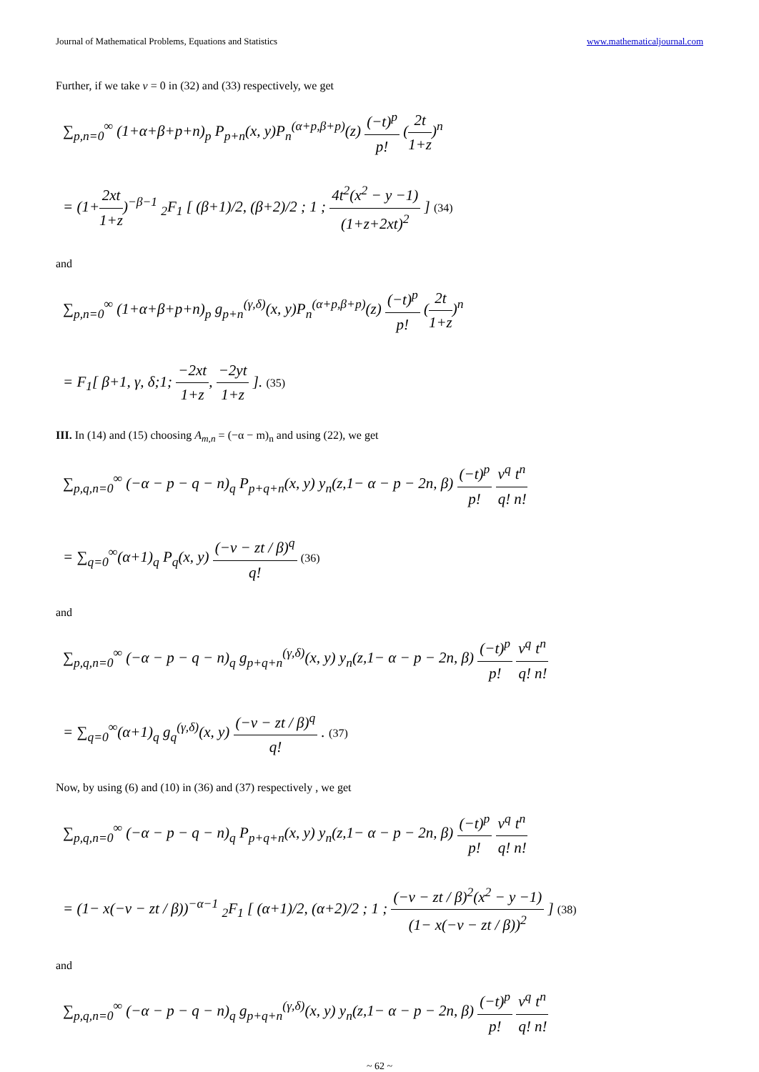Journal of Mathematical Problems, Equations and Statistics www.mathematicaljournal.com
Further, if we take v = 0 in (32) and (33) respectively, we get
∑<sub>p,n=0</sub><sup>∞</sup> (1+α+β+p+n)<sub>p</sub> P<sub>p+n</sub>(x, y)P<sub>n</sub><sup>(α+p,β+p)</sup>(z) (−t)<sup>p</sup> p! (2t 1+z)<sup>n</sup>
= (1+2xt 1+z)<sup>−β−1</sup> <sub>2</sub>F<sub>1</sub> [ (β+1)/2, (β+2)/2 ; 1 ; 4t<sup>2</sup>(x<sup>2</sup> − y −1) (1+z+2xt)<sup>2</sup> ] (34)
and
∑<sub>p,n=0</sub><sup>∞</sup> (1+α+β+p+n)<sub>p</sub> g<sub>p+n</sub><sup>(γ,δ)</sup>(x, y)P<sub>n</sub><sup>(α+p,β+p)</sup>(z) (−t)<sup>p</sup> p! (2t 1+z)<sup>n</sup>
= F<sub>1</sub>[ β+1, γ, δ;1; −2xt 1+z, −2yt 1+z ]. (35)
III. In (14) and (15) choosing A<sub>m,n</sub> = (−α − m)<sub>n</sub> and using (22), we get
∑<sub>p,q,n=0</sub><sup>∞</sup> (−α − p − q − n)<sub>q</sub> P<sub>p+q+n</sub>(x, y) y<sub>n</sub>(z,1− α − p − 2n, β) (−t)<sup>p</sup> p! v<sup>q</sup> q!t<sup>n</sup> n!
= ∑<sub>q=0</sub><sup>∞</sup>(α+1)<sub>q</sub> P<sub>q</sub>(x, y) (−v − zt / β)<sup>q</sup> q! (36)
and
∑<sub>p,q,n=0</sub><sup>∞</sup> (−α − p − q − n)<sub>q</sub> g<sub>p+q+n</sub><sup>(γ,δ)</sup>(x, y) y<sub>n</sub>(z,1− α − p − 2n, β) (−t)<sup>p</sup> p! v<sup>q</sup> q!t<sup>n</sup> n!
= ∑<sub>q=0</sub><sup>∞</sup>(α+1)<sub>q</sub> g<sub>q</sub><sup>(γ,δ)</sup>(x, y) (−v − zt / β)<sup>q</sup> q! . (37)
Now, by using (6) and (10) in (36) and (37) respectively , we get
∑<sub>p,q,n=0</sub><sup>∞</sup> (−α − p − q − n)<sub>q</sub> P<sub>p+q+n</sub>(x, y) y<sub>n</sub>(z,1− α − p − 2n, β) (−t)<sup>p</sup> p! v<sup>q</sup> q!t<sup>n</sup> n!
= (1− x(−v − zt / β))<sup>−α−1</sup> <sub>2</sub>F<sub>1</sub> [ (α+1)/2, (α+2)/2 ; 1 ; (−v − zt / β)<sup>2</sup>(x<sup>2</sup> − y −1) (1− x(−v − zt / β))<sup>2</sup> ] (38)
and
∑<sub>p,q,n=0</sub><sup>∞</sup> (−α − p − q − n)<sub>q</sub> g<sub>p+q+n</sub><sup>(γ,δ)</sup>(x, y) y<sub>n</sub>(z,1− α − p − 2n, β) (−t)<sup>p</sup> p! v<sup>q</sup> q!t<sup>n</sup> n!
~ 62 ~